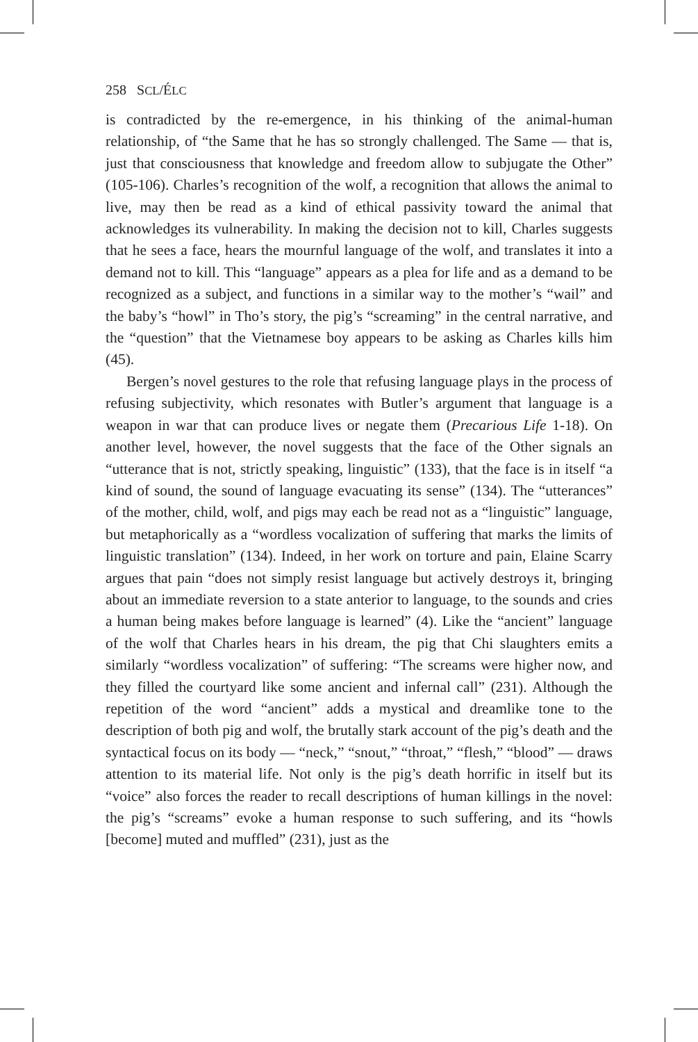258 SCL/ÉLC
is contradicted by the re-emergence, in his thinking of the animal-human relationship, of “the Same that he has so strongly challenged. The Same — that is, just that consciousness that knowledge and freedom allow to subjugate the Other” (105-106). Charles’s recognition of the wolf, a recognition that allows the animal to live, may then be read as a kind of ethical passivity toward the animal that acknowledges its vulnerability. In making the decision not to kill, Charles suggests that he sees a face, hears the mournful language of the wolf, and translates it into a demand not to kill. This “language” appears as a plea for life and as a demand to be recognized as a subject, and functions in a similar way to the mother’s “wail” and the baby’s “howl” in Tho’s story, the pig’s “screaming” in the central narrative, and the “question” that the Vietnamese boy appears to be asking as Charles kills him (45).
Bergen’s novel gestures to the role that refusing language plays in the process of refusing subjectivity, which resonates with Butler’s argument that language is a weapon in war that can produce lives or negate them (Precarious Life 1-18). On another level, however, the novel suggests that the face of the Other signals an “utterance that is not, strictly speaking, linguistic” (133), that the face is in itself “a kind of sound, the sound of language evacuating its sense” (134). The “utterances” of the mother, child, wolf, and pigs may each be read not as a “linguistic” language, but metaphorically as a “wordless vocalization of suffering that marks the limits of linguistic translation” (134). Indeed, in her work on torture and pain, Elaine Scarry argues that pain “does not simply resist language but actively destroys it, bringing about an immediate reversion to a state anterior to language, to the sounds and cries a human being makes before language is learned” (4). Like the “ancient” language of the wolf that Charles hears in his dream, the pig that Chi slaughters emits a similarly “wordless vocalization” of suffering: “The screams were higher now, and they filled the courtyard like some ancient and infernal call” (231). Although the repetition of the word “ancient” adds a mystical and dreamlike tone to the description of both pig and wolf, the brutally stark account of the pig’s death and the syntactical focus on its body — “neck,” “snout,” “throat,” “flesh,” “blood” — draws attention to its material life. Not only is the pig’s death horrific in itself but its “voice” also forces the reader to recall descriptions of human killings in the novel: the pig’s “screams” evoke a human response to such suffering, and its “howls [become] muted and muffled” (231), just as the